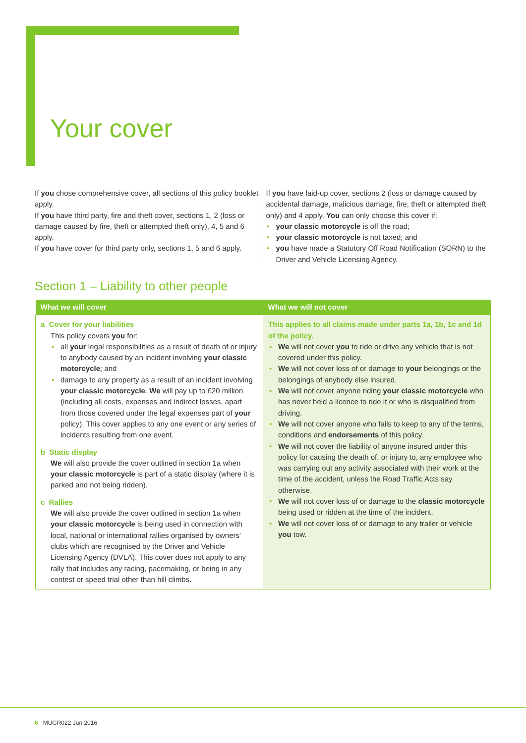Your cover
If you chose comprehensive cover, all sections of this policy booklet apply.
If you have third party, fire and theft cover, sections 1, 2 (loss or damage caused by fire, theft or attempted theft only), 4, 5 and 6 apply.
If you have cover for third party only, sections 1, 5 and 6 apply.
If you have laid-up cover, sections 2 (loss or damage caused by accidental damage, malicious damage, fire, theft or attempted theft only) and 4 apply. You can only choose this cover if:
• your classic motorcycle is off the road;
• your classic motorcycle is not taxed; and
• you have made a Statutory Off Road Notification (SORN) to the Driver and Vehicle Licensing Agency.
Section 1 – Liability to other people
| What we will cover | What we will not cover |
| --- | --- |
| a Cover for your liabilities This policy covers you for: • all your legal responsibilities as a result of death of or injury to anybody caused by an incident involving your classic motorcycle ; and • damage to any property as a result of an incident involving your classic motorcycle . We will pay up to £20 million (including all costs, expenses and indirect losses, apart from those covered under the legal expenses part of your policy). This cover applies to any one event or any series of incidents resulting from one event. b Static display We will also provide the cover outlined in section 1a when your classic motorcycle is part of a static display (where it is parked and not being ridden). c Rallies We will also provide the cover outlined in section 1a when your classic motorcycle is being used in connection with local, national or international rallies organised by owners' clubs which are recognised by the Driver and Vehicle Licensing Agency (DVLA). This cover does not apply to any rally that includes any racing, pacemaking, or being in any contest or speed trial other than hill climbs. | This applies to all claims made under parts 1a, 1b, 1c and 1d of the policy. • We will not cover you to ride or drive any vehicle that is not covered under this policy. • We will not cover loss of or damage to your belongings or the belongings of anybody else insured. • We will not cover anyone riding your classic motorcycle who has never held a licence to ride it or who is disqualified from driving. • We will not cover anyone who fails to keep to any of the terms, conditions and endorsements of this policy. • We will not cover the liability of anyone insured under this policy for causing the death of, or injury to, any employee who was carrying out any activity associated with their work at the time of the accident, unless the Road Traffic Acts say otherwise. • We will not cover loss of or damage to the classic motorcycle being used or ridden at the time of the incident. • We will not cover loss of or damage to any trailer or vehicle you tow. |
6 MUGR022 Jun 2016